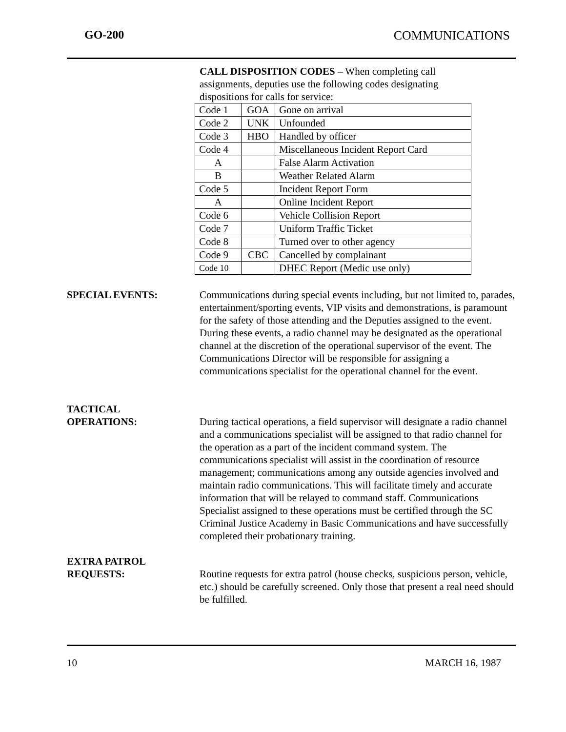GO-200 COMMUNICATIONS
CALL DISPOSITION CODES – When completing call
assignments, deputies use the following codes designating
dispositions for calls for service:
| Code 1 | GOA | Gone on arrival |
| Code 2 | UNK | Unfounded |
| Code 3 | HBO | Handled by officer |
| Code 4 | | Miscellaneous Incident Report Card |
| A | | False Alarm Activation |
| B | | Weather Related Alarm |
| Code 5 | | Incident Report Form |
| A | | Online Incident Report |
| Code 6 | | Vehicle Collision Report |
| Code 7 | | Uniform Traffic Ticket |
| Code 8 | | Turned over to other agency |
| Code 9 | CBC | Cancelled by complainant |
| Code 10 | | DHEC Report (Medic use only) |
SPECIAL EVENTS: Communications during special events including, but not limited to, parades, entertainment/sporting events, VIP visits and demonstrations, is paramount for the safety of those attending and the Deputies assigned to the event. During these events, a radio channel may be designated as the operational channel at the discretion of the operational supervisor of the event. The Communications Director will be responsible for assigning a communications specialist for the operational channel for the event.
TACTICAL
OPERATIONS:
During tactical operations, a field supervisor will designate a radio channel and a communications specialist will be assigned to that radio channel for the operation as a part of the incident command system. The communications specialist will assist in the coordination of resource management; communications among any outside agencies involved and maintain radio communications. This will facilitate timely and accurate information that will be relayed to command staff. Communications Specialist assigned to these operations must be certified through the SC Criminal Justice Academy in Basic Communications and have successfully completed their probationary training.
EXTRA PATROL
REQUESTS:
Routine requests for extra patrol (house checks, suspicious person, vehicle, etc.) should be carefully screened. Only those that present a real need should be fulfilled.
10 MARCH 16, 1987